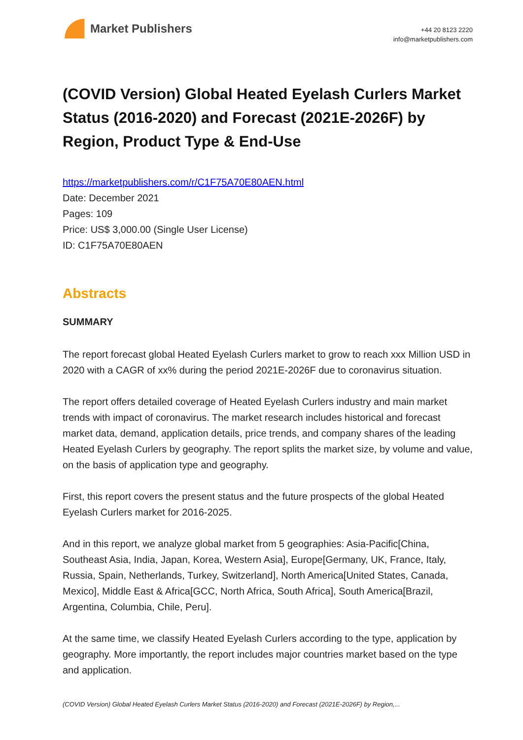Market Publishers
+44 20 8123 2220
info@marketpublishers.com
(COVID Version) Global Heated Eyelash Curlers Market Status (2016-2020) and Forecast (2021E-2026F) by Region, Product Type & End-Use
https://marketpublishers.com/r/C1F75A70E80AEN.html
Date: December 2021
Pages: 109
Price: US$ 3,000.00 (Single User License)
ID: C1F75A70E80AEN
Abstracts
SUMMARY
The report forecast global Heated Eyelash Curlers market to grow to reach xxx Million USD in 2020 with a CAGR of xx% during the period 2021E-2026F due to coronavirus situation.
The report offers detailed coverage of Heated Eyelash Curlers industry and main market trends with impact of coronavirus. The market research includes historical and forecast market data, demand, application details, price trends, and company shares of the leading Heated Eyelash Curlers by geography. The report splits the market size, by volume and value, on the basis of application type and geography.
First, this report covers the present status and the future prospects of the global Heated Eyelash Curlers market for 2016-2025.
And in this report, we analyze global market from 5 geographies: Asia-Pacific[China, Southeast Asia, India, Japan, Korea, Western Asia], Europe[Germany, UK, France, Italy, Russia, Spain, Netherlands, Turkey, Switzerland], North America[United States, Canada, Mexico], Middle East & Africa[GCC, North Africa, South Africa], South America[Brazil, Argentina, Columbia, Chile, Peru].
At the same time, we classify Heated Eyelash Curlers according to the type, application by geography. More importantly, the report includes major countries market based on the type and application.
(COVID Version) Global Heated Eyelash Curlers Market Status (2016-2020) and Forecast (2021E-2026F) by Region,...